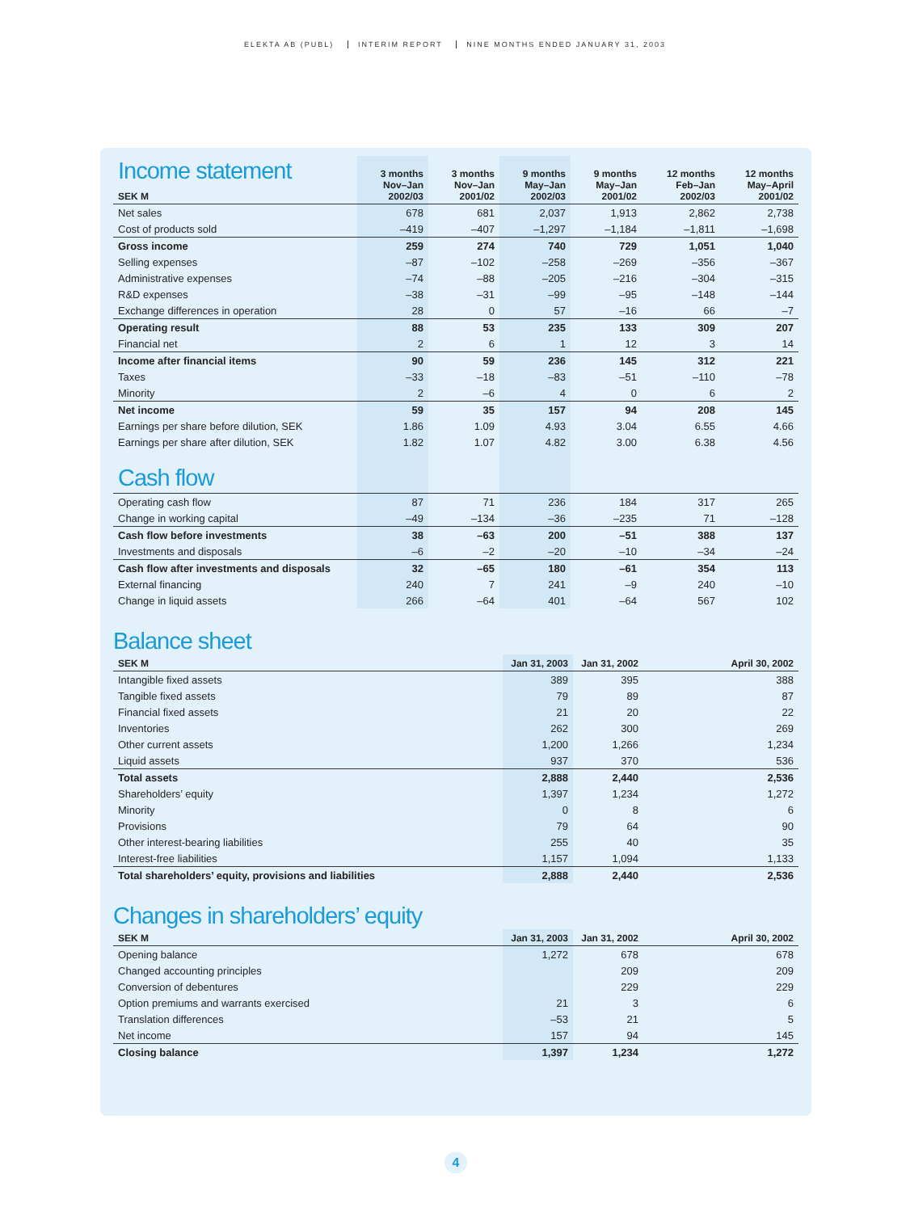ELEKTA AB (PUBL) INTERIM REPORT NINE MONTHS ENDED JANUARY 31, 2003
| Income statement SEK M | 3 months Nov–Jan 2002/03 | 3 months Nov–Jan 2001/02 | 9 months May–Jan 2002/03 | 9 months May–Jan 2001/02 | 12 months Feb–Jan 2002/03 | 12 months May–April 2001/02 |
| --- | --- | --- | --- | --- | --- | --- |
| Net sales | 678 | 681 | 2,037 | 1,913 | 2,862 | 2,738 |
| Cost of products sold | –419 | –407 | –1,297 | –1,184 | –1,811 | –1,698 |
| Gross income | 259 | 274 | 740 | 729 | 1,051 | 1,040 |
| Selling expenses | –87 | –102 | –258 | –269 | –356 | –367 |
| Administrative expenses | –74 | –88 | –205 | –216 | –304 | –315 |
| R&D expenses | –38 | –31 | –99 | –95 | –148 | –144 |
| Exchange differences in operation | 28 | 0 | 57 | –16 | 66 | –7 |
| Operating result | 88 | 53 | 235 | 133 | 309 | 207 |
| Financial net | 2 | 6 | 1 | 12 | 3 | 14 |
| Income after financial items | 90 | 59 | 236 | 145 | 312 | 221 |
| Taxes | –33 | –18 | –83 | –51 | –110 | –78 |
| Minority | 2 | –6 | 4 | 0 | 6 | 2 |
| Net income | 59 | 35 | 157 | 94 | 208 | 145 |
| Earnings per share before dilution, SEK | 1.86 | 1.09 | 4.93 | 3.04 | 6.55 | 4.66 |
| Earnings per share after dilution, SEK | 1.82 | 1.07 | 4.82 | 3.00 | 6.38 | 4.56 |
| Cash flow | | | | | | |
| Operating cash flow | 87 | 71 | 236 | 184 | 317 | 265 |
| Change in working capital | –49 | –134 | –36 | –235 | 71 | –128 |
| Cash flow before investments | 38 | –63 | 200 | –51 | 388 | 137 |
| Investments and disposals | –6 | –2 | –20 | –10 | –34 | –24 |
| Cash flow after investments and disposals | 32 | –65 | 180 | –61 | 354 | 113 |
| External financing | 240 | 7 | 241 | –9 | 240 | –10 |
| Change in liquid assets | 266 | –64 | 401 | –64 | 567 | 102 |
Balance sheet
| SEK M | Jan 31, 2003 | Jan 31, 2002 | April 30, 2002 |
| --- | --- | --- | --- |
| Intangible fixed assets | 389 | 395 | 388 |
| Tangible fixed assets | 79 | 89 | 87 |
| Financial fixed assets | 21 | 20 | 22 |
| Inventories | 262 | 300 | 269 |
| Other current assets | 1,200 | 1,266 | 1,234 |
| Liquid assets | 937 | 370 | 536 |
| Total assets | 2,888 | 2,440 | 2,536 |
| Shareholders’ equity | 1,397 | 1,234 | 1,272 |
| Minority | 0 | 8 | 6 |
| Provisions | 79 | 64 | 90 |
| Other interest-bearing liabilities | 255 | 40 | 35 |
| Interest-free liabilities | 1,157 | 1,094 | 1,133 |
| Total shareholders’ equity, provisions and liabilities | 2,888 | 2,440 | 2,536 |
Changes in shareholders’ equity
| SEK M | Jan 31, 2003 | Jan 31, 2002 | April 30, 2002 |
| --- | --- | --- | --- |
| Opening balance | 1,272 | 678 | 678 |
| Changed accounting principles | | 209 | 209 |
| Conversion of debentures | | 229 | 229 |
| Option premiums and warrants exercised | 21 | 3 | 6 |
| Translation differences | –53 | 21 | 5 |
| Net income | 157 | 94 | 145 |
| Closing balance | 1,397 | 1,234 | 1,272 |
4